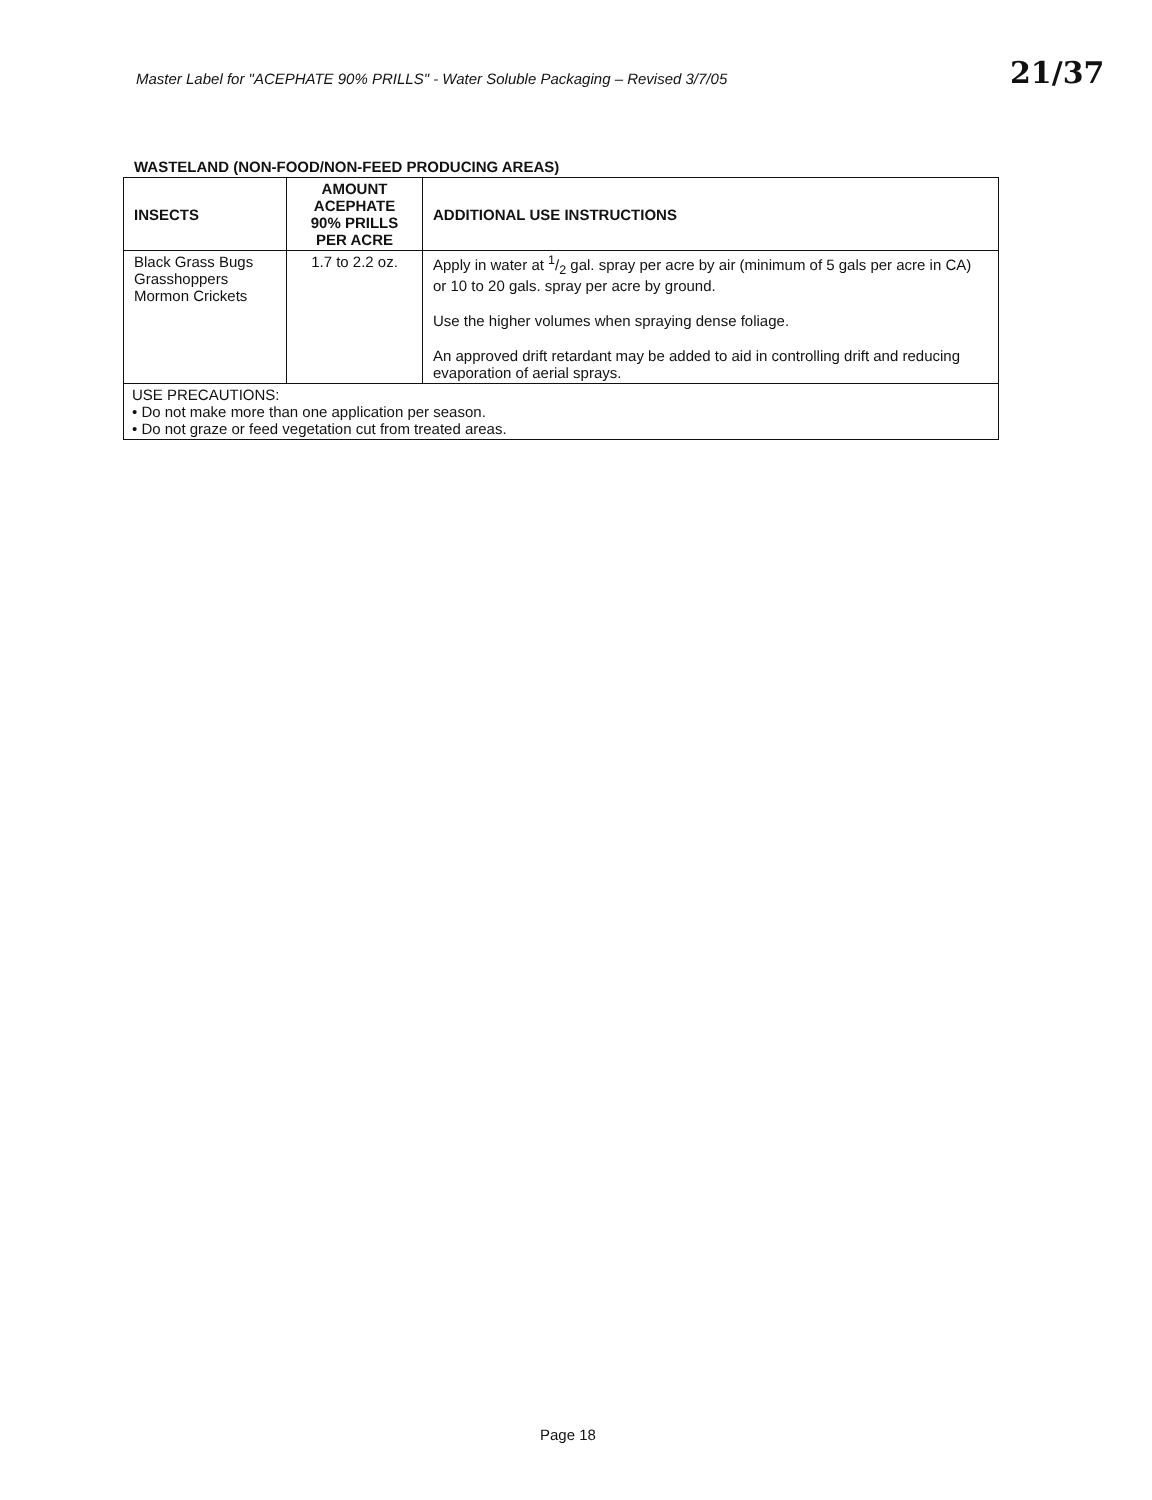Master Label for "ACEPHATE 90% PRILLS" - Water Soluble Packaging – Revised 3/7/05
21/37
WASTELAND (NON-FOOD/NON-FEED PRODUCING AREAS)
| INSECTS | AMOUNT ACEPHATE 90% PRILLS PER ACRE | ADDITIONAL USE INSTRUCTIONS |
| --- | --- | --- |
| Black Grass Bugs Grasshoppers Mormon Crickets | 1.7 to 2.2 oz. | Apply in water at 1/2 gal. spray per acre by air (minimum of 5 gals per acre in CA) or 10 to 20 gals. spray per acre by ground. Use the higher volumes when spraying dense foliage. An approved drift retardant may be added to aid in controlling drift and reducing evaporation of aerial sprays. |
| USE PRECAUTIONS: • Do not make more than one application per season. • Do not graze or feed vegetation cut from treated areas. | | |
Page 18